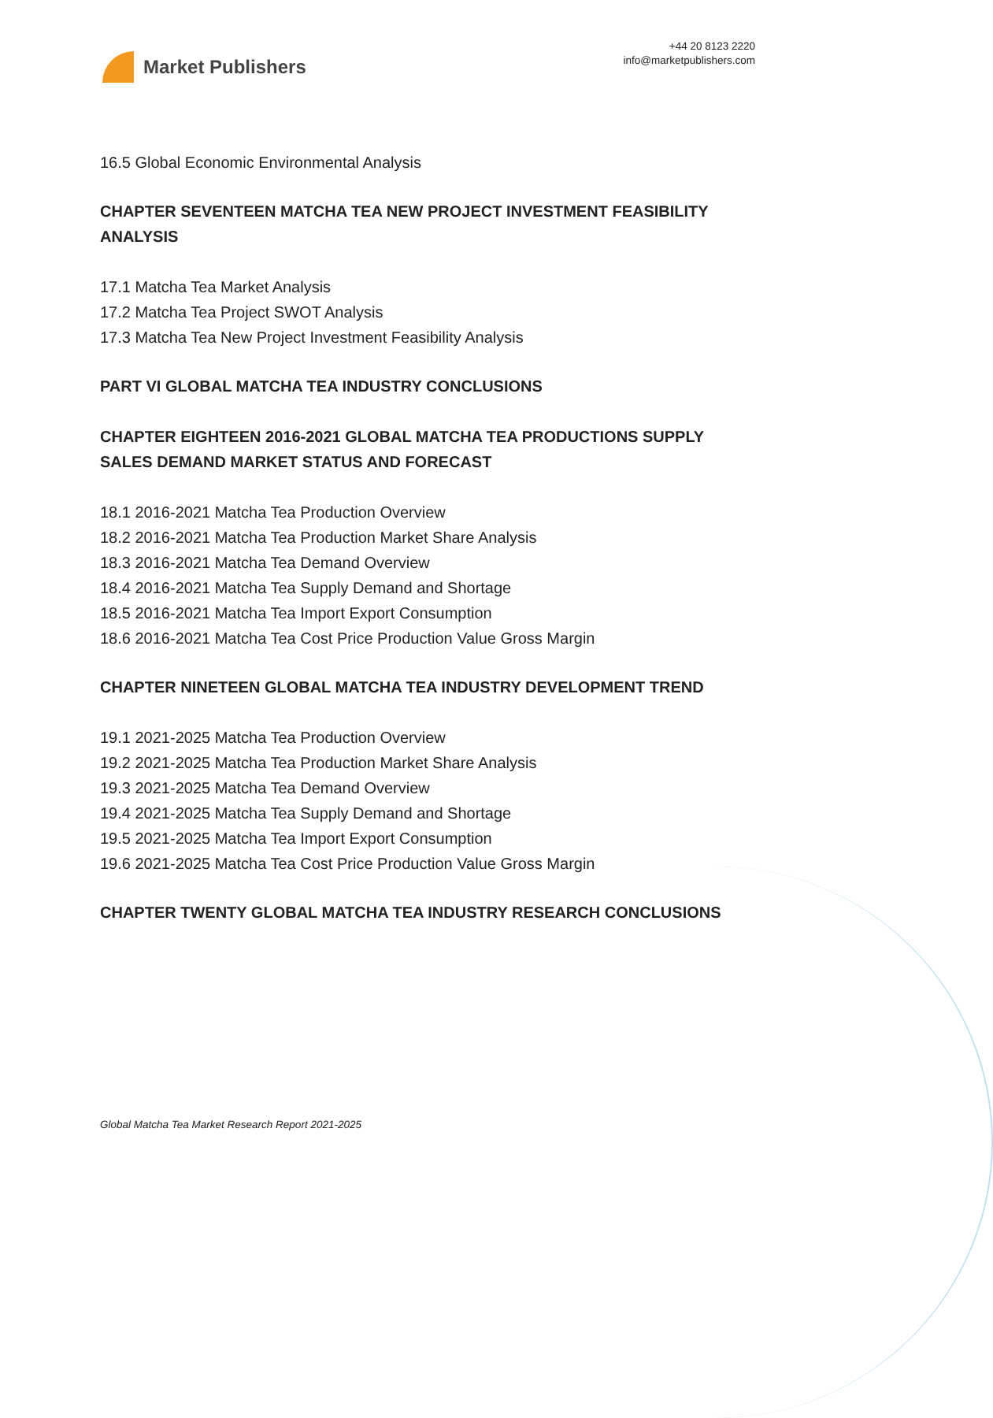Market Publishers
+44 20 8123 2220
info@marketpublishers.com
16.5 Global Economic Environmental Analysis
CHAPTER SEVENTEEN MATCHA TEA NEW PROJECT INVESTMENT FEASIBILITY ANALYSIS
17.1 Matcha Tea Market Analysis
17.2 Matcha Tea Project SWOT Analysis
17.3 Matcha Tea New Project Investment Feasibility Analysis
PART VI GLOBAL MATCHA TEA INDUSTRY CONCLUSIONS
CHAPTER EIGHTEEN 2016-2021 GLOBAL MATCHA TEA PRODUCTIONS SUPPLY SALES DEMAND MARKET STATUS AND FORECAST
18.1 2016-2021 Matcha Tea Production Overview
18.2 2016-2021 Matcha Tea Production Market Share Analysis
18.3 2016-2021 Matcha Tea Demand Overview
18.4 2016-2021 Matcha Tea Supply Demand and Shortage
18.5 2016-2021 Matcha Tea Import Export Consumption
18.6 2016-2021 Matcha Tea Cost Price Production Value Gross Margin
CHAPTER NINETEEN GLOBAL MATCHA TEA INDUSTRY DEVELOPMENT TREND
19.1 2021-2025 Matcha Tea Production Overview
19.2 2021-2025 Matcha Tea Production Market Share Analysis
19.3 2021-2025 Matcha Tea Demand Overview
19.4 2021-2025 Matcha Tea Supply Demand and Shortage
19.5 2021-2025 Matcha Tea Import Export Consumption
19.6 2021-2025 Matcha Tea Cost Price Production Value Gross Margin
CHAPTER TWENTY GLOBAL MATCHA TEA INDUSTRY RESEARCH CONCLUSIONS
Global Matcha Tea Market Research Report 2021-2025